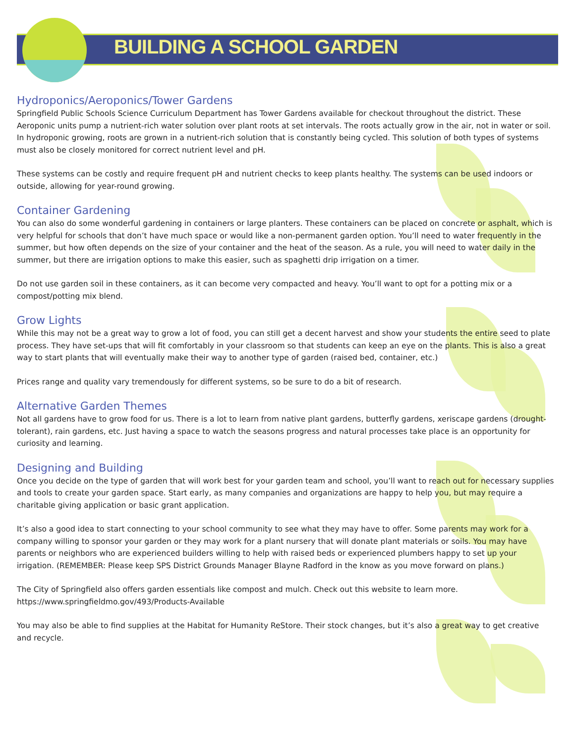BUILDING A SCHOOL GARDEN
Hydroponics/Aeroponics/Tower Gardens
Springfield Public Schools Science Curriculum Department has Tower Gardens available for checkout throughout the district. These Aeroponic units pump a nutrient-rich water solution over plant roots at set intervals. The roots actually grow in the air, not in water or soil. In hydroponic growing, roots are grown in a nutrient-rich solution that is constantly being cycled. This solution of both types of systems must also be closely monitored for correct nutrient level and pH.
These systems can be costly and require frequent pH and nutrient checks to keep plants healthy. The systems can be used indoors or outside, allowing for year-round growing.
Container Gardening
You can also do some wonderful gardening in containers or large planters. These containers can be placed on concrete or asphalt, which is very helpful for schools that don’t have much space or would like a non-permanent garden option. You’ll need to water frequently in the summer, but how often depends on the size of your container and the heat of the season. As a rule, you will need to water daily in the summer, but there are irrigation options to make this easier, such as spaghetti drip irrigation on a timer.
Do not use garden soil in these containers, as it can become very compacted and heavy. You’ll want to opt for a potting mix or a compost/potting mix blend.
Grow Lights
While this may not be a great way to grow a lot of food, you can still get a decent harvest and show your students the entire seed to plate process. They have set-ups that will fit comfortably in your classroom so that students can keep an eye on the plants. This is also a great way to start plants that will eventually make their way to another type of garden (raised bed, container, etc.)
Prices range and quality vary tremendously for different systems, so be sure to do a bit of research.
Alternative Garden Themes
Not all gardens have to grow food for us. There is a lot to learn from native plant gardens, butterfly gardens, xeriscape gardens (drought-tolerant), rain gardens, etc. Just having a space to watch the seasons progress and natural processes take place is an opportunity for curiosity and learning.
Designing and Building
Once you decide on the type of garden that will work best for your garden team and school, you’ll want to reach out for necessary supplies and tools to create your garden space. Start early, as many companies and organizations are happy to help you, but may require a charitable giving application or basic grant application.
It’s also a good idea to start connecting to your school community to see what they may have to offer. Some parents may work for a company willing to sponsor your garden or they may work for a plant nursery that will donate plant materials or soils. You may have parents or neighbors who are experienced builders willing to help with raised beds or experienced plumbers happy to set up your irrigation. (REMEMBER: Please keep SPS District Grounds Manager Blayne Radford in the know as you move forward on plans.)
The City of Springfield also offers garden essentials like compost and mulch. Check out this website to learn more. https://www.springfieldmo.gov/493/Products-Available
You may also be able to find supplies at the Habitat for Humanity ReStore. Their stock changes, but it’s also a great way to get creative and recycle.